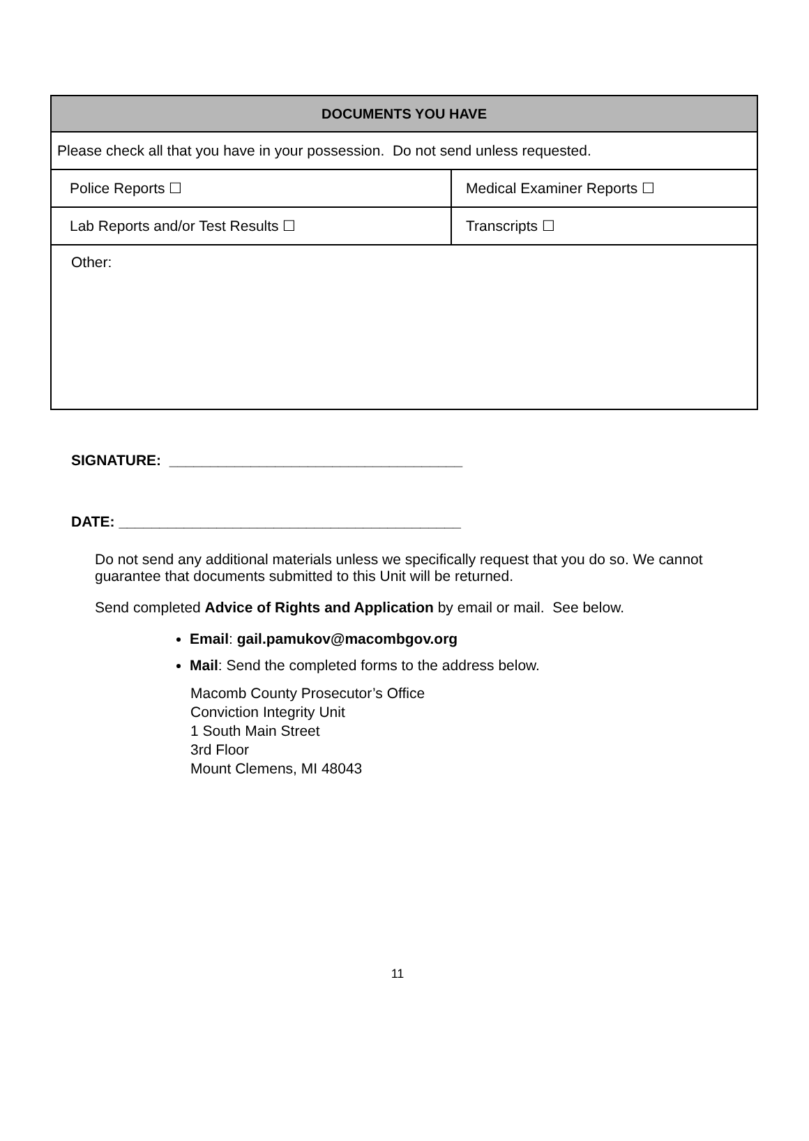| DOCUMENTS YOU HAVE | |
| --- | --- |
| Please check all that you have in your possession. Do not send unless requested. | |
| Police Reports ☐ | Medical Examiner Reports ☐ |
| Lab Reports and/or Test Results ☐ | Transcripts ☐ |
| Other: | |
SIGNATURE: ____________________________________
DATE: __________________________________________
Do not send any additional materials unless we specifically request that you do so. We cannot guarantee that documents submitted to this Unit will be returned.
Send completed Advice of Rights and Application by email or mail. See below.
Email: gail.pamukov@macombgov.org
Mail: Send the completed forms to the address below.
Macomb County Prosecutor’s Office
Conviction Integrity Unit
1 South Main Street
3rd Floor
Mount Clemens, MI 48043
11